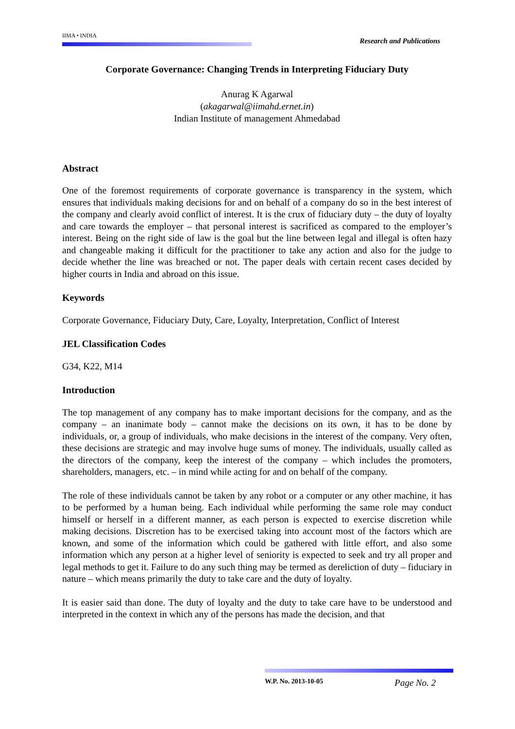IIMA • INDIA
Research and Publications
Corporate Governance: Changing Trends in Interpreting Fiduciary Duty
Anurag K Agarwal
(akagarwal@iimahd.ernet.in)
Indian Institute of management Ahmedabad
Abstract
One of the foremost requirements of corporate governance is transparency in the system, which ensures that individuals making decisions for and on behalf of a company do so in the best interest of the company and clearly avoid conflict of interest. It is the crux of fiduciary duty – the duty of loyalty and care towards the employer – that personal interest is sacrificed as compared to the employer’s interest. Being on the right side of law is the goal but the line between legal and illegal is often hazy and changeable making it difficult for the practitioner to take any action and also for the judge to decide whether the line was breached or not. The paper deals with certain recent cases decided by higher courts in India and abroad on this issue.
Keywords
Corporate Governance, Fiduciary Duty, Care, Loyalty, Interpretation, Conflict of Interest
JEL Classification Codes
G34, K22, M14
Introduction
The top management of any company has to make important decisions for the company, and as the company – an inanimate body – cannot make the decisions on its own, it has to be done by individuals, or, a group of individuals, who make decisions in the interest of the company. Very often, these decisions are strategic and may involve huge sums of money. The individuals, usually called as the directors of the company, keep the interest of the company – which includes the promoters, shareholders, managers, etc. – in mind while acting for and on behalf of the company.
The role of these individuals cannot be taken by any robot or a computer or any other machine, it has to be performed by a human being. Each individual while performing the same role may conduct himself or herself in a different manner, as each person is expected to exercise discretion while making decisions. Discretion has to be exercised taking into account most of the factors which are known, and some of the information which could be gathered with little effort, and also some information which any person at a higher level of seniority is expected to seek and try all proper and legal methods to get it. Failure to do any such thing may be termed as dereliction of duty – fiduciary in nature – which means primarily the duty to take care and the duty of loyalty.
It is easier said than done. The duty of loyalty and the duty to take care have to be understood and interpreted in the context in which any of the persons has made the decision, and that
W.P. No. 2013-10-05 Page No. 2